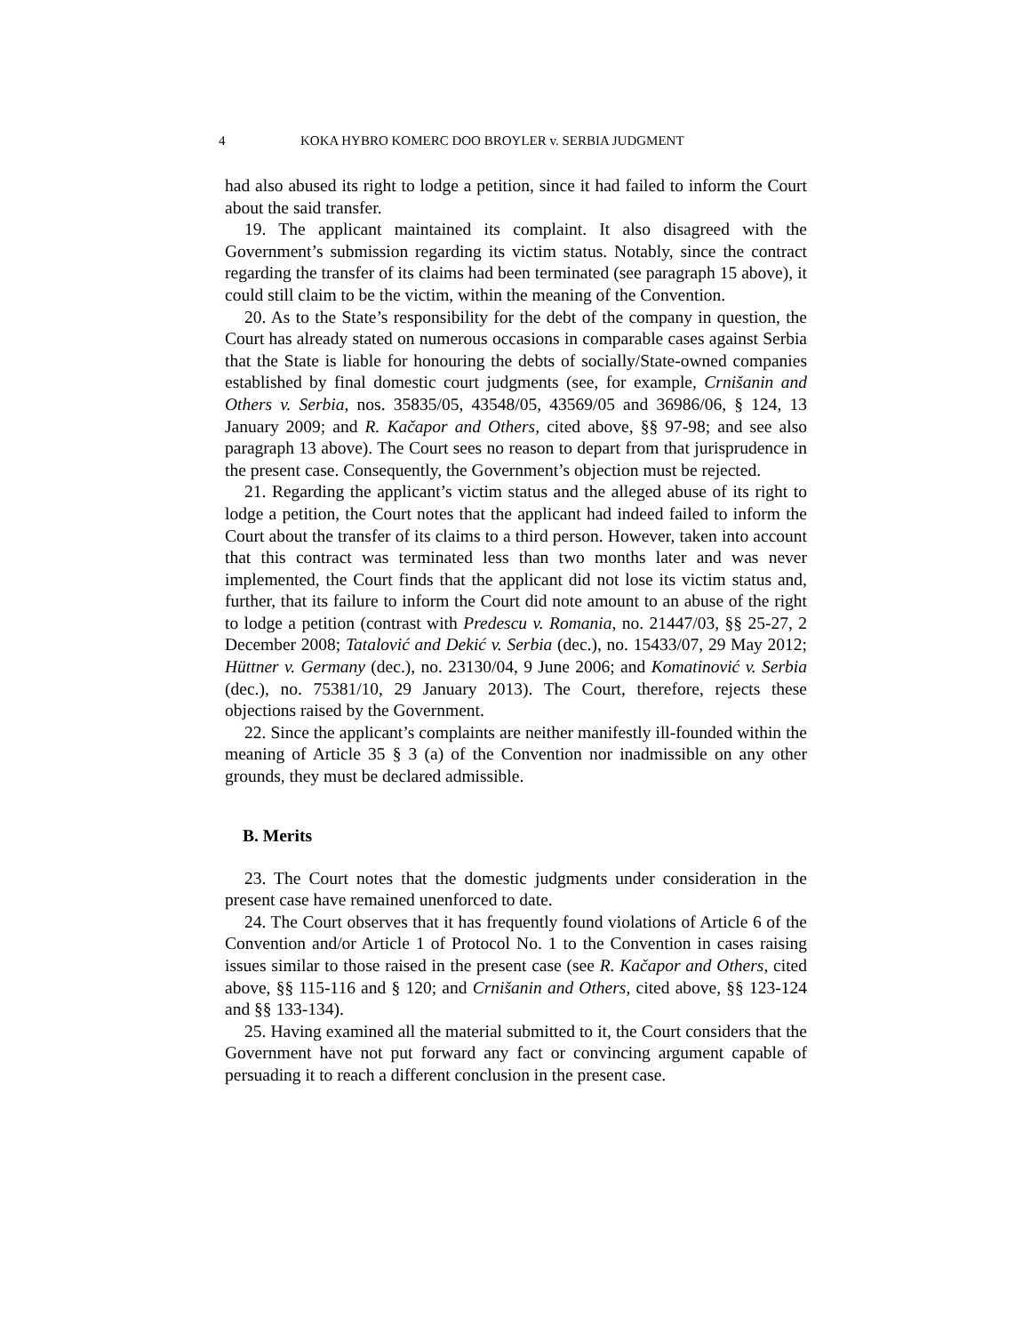4 KOKA HYBRO KOMERC DOO BROYLER v. SERBIA JUDGMENT
had also abused its right to lodge a petition, since it had failed to inform the Court about the said transfer.
19. The applicant maintained its complaint. It also disagreed with the Government’s submission regarding its victim status. Notably, since the contract regarding the transfer of its claims had been terminated (see paragraph 15 above), it could still claim to be the victim, within the meaning of the Convention.
20. As to the State’s responsibility for the debt of the company in question, the Court has already stated on numerous occasions in comparable cases against Serbia that the State is liable for honouring the debts of socially/State-owned companies established by final domestic court judgments (see, for example, Crnišanin and Others v. Serbia, nos. 35835/05, 43548/05, 43569/05 and 36986/06, § 124, 13 January 2009; and R. Kačapor and Others, cited above, §§ 97-98; and see also paragraph 13 above). The Court sees no reason to depart from that jurisprudence in the present case. Consequently, the Government’s objection must be rejected.
21. Regarding the applicant’s victim status and the alleged abuse of its right to lodge a petition, the Court notes that the applicant had indeed failed to inform the Court about the transfer of its claims to a third person. However, taken into account that this contract was terminated less than two months later and was never implemented, the Court finds that the applicant did not lose its victim status and, further, that its failure to inform the Court did note amount to an abuse of the right to lodge a petition (contrast with Predescu v. Romania, no. 21447/03, §§ 25-27, 2 December 2008; Tatalović and Dekić v. Serbia (dec.), no. 15433/07, 29 May 2012; Hüttner v. Germany (dec.), no. 23130/04, 9 June 2006; and Komatinović v. Serbia (dec.), no. 75381/10, 29 January 2013). The Court, therefore, rejects these objections raised by the Government.
22. Since the applicant’s complaints are neither manifestly ill-founded within the meaning of Article 35 § 3 (a) of the Convention nor inadmissible on any other grounds, they must be declared admissible.
B. Merits
23. The Court notes that the domestic judgments under consideration in the present case have remained unenforced to date.
24. The Court observes that it has frequently found violations of Article 6 of the Convention and/or Article 1 of Protocol No. 1 to the Convention in cases raising issues similar to those raised in the present case (see R. Kačapor and Others, cited above, §§ 115-116 and § 120; and Crnišanin and Others, cited above, §§ 123-124 and §§ 133-134).
25. Having examined all the material submitted to it, the Court considers that the Government have not put forward any fact or convincing argument capable of persuading it to reach a different conclusion in the present case.